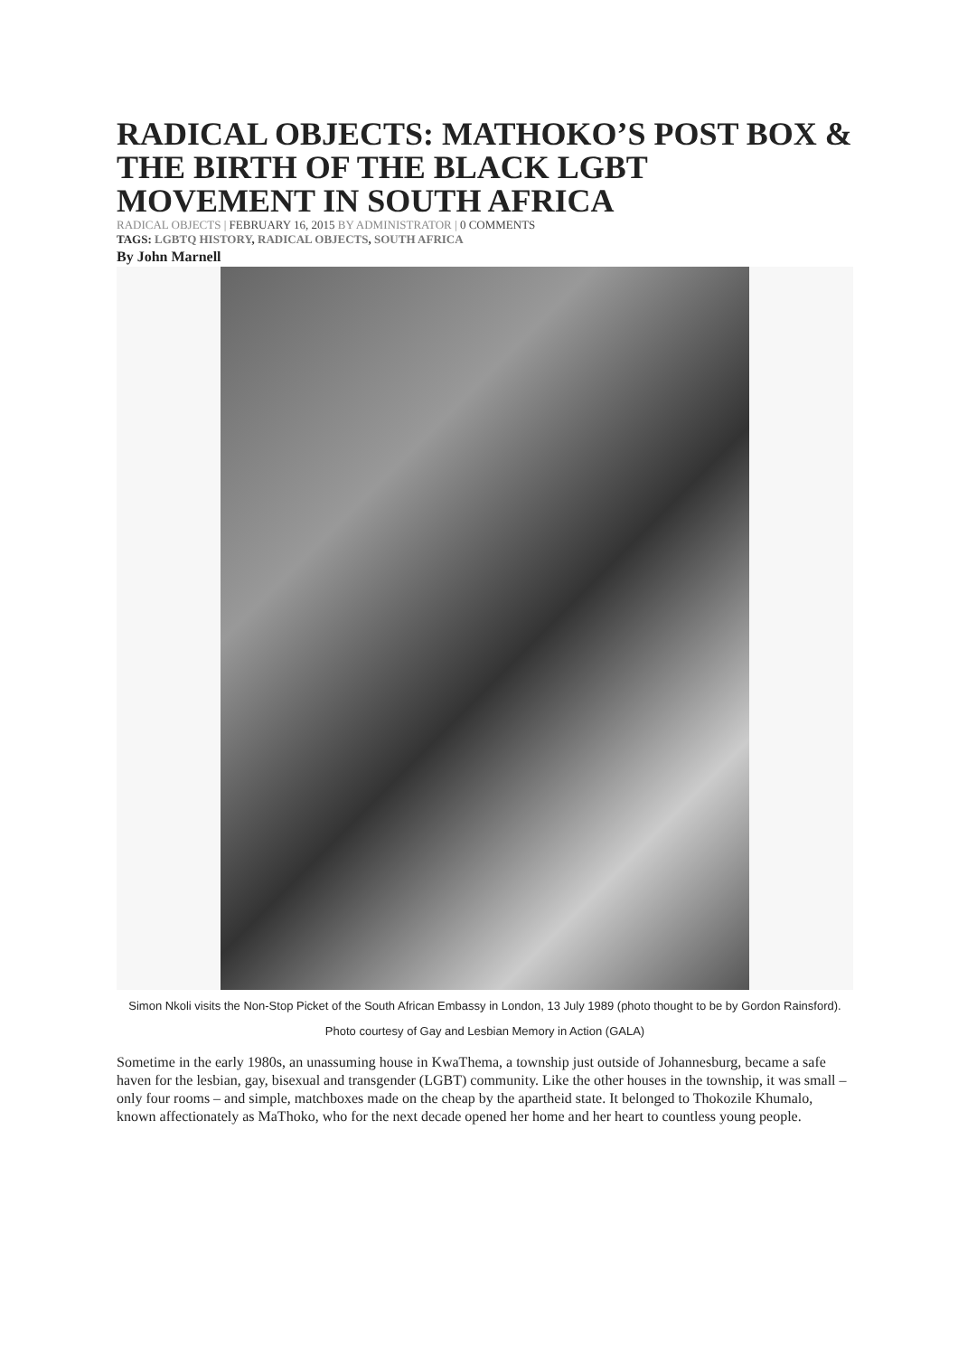RADICAL OBJECTS: MATHOKO’S POST BOX & THE BIRTH OF THE BLACK LGBT MOVEMENT IN SOUTH AFRICA
RADICAL OBJECTS | FEBRUARY 16, 2015 BY ADMINISTRATOR | 0 COMMENTS
TAGS: LGBTQ HISTORY, RADICAL OBJECTS, SOUTH AFRICA
By John Marnell
Simon Nkoli visits the Non-Stop Picket of the South African Embassy in London, 13 July 1989 (photo thought to be by Gordon Rainsford). Photo courtesy of Gay and Lesbian Memory in Action (GALA)
Sometime in the early 1980s, an unassuming house in KwaThema, a township just outside of Johannesburg, became a safe haven for the lesbian, gay, bisexual and transgender (LGBT) community. Like the other houses in the township, it was small – only four rooms – and simple, matchboxes made on the cheap by the apartheid state. It belonged to Thokozile Khumalo, known affectionately as MaThoko, who for the next decade opened her home and her heart to countless young people.